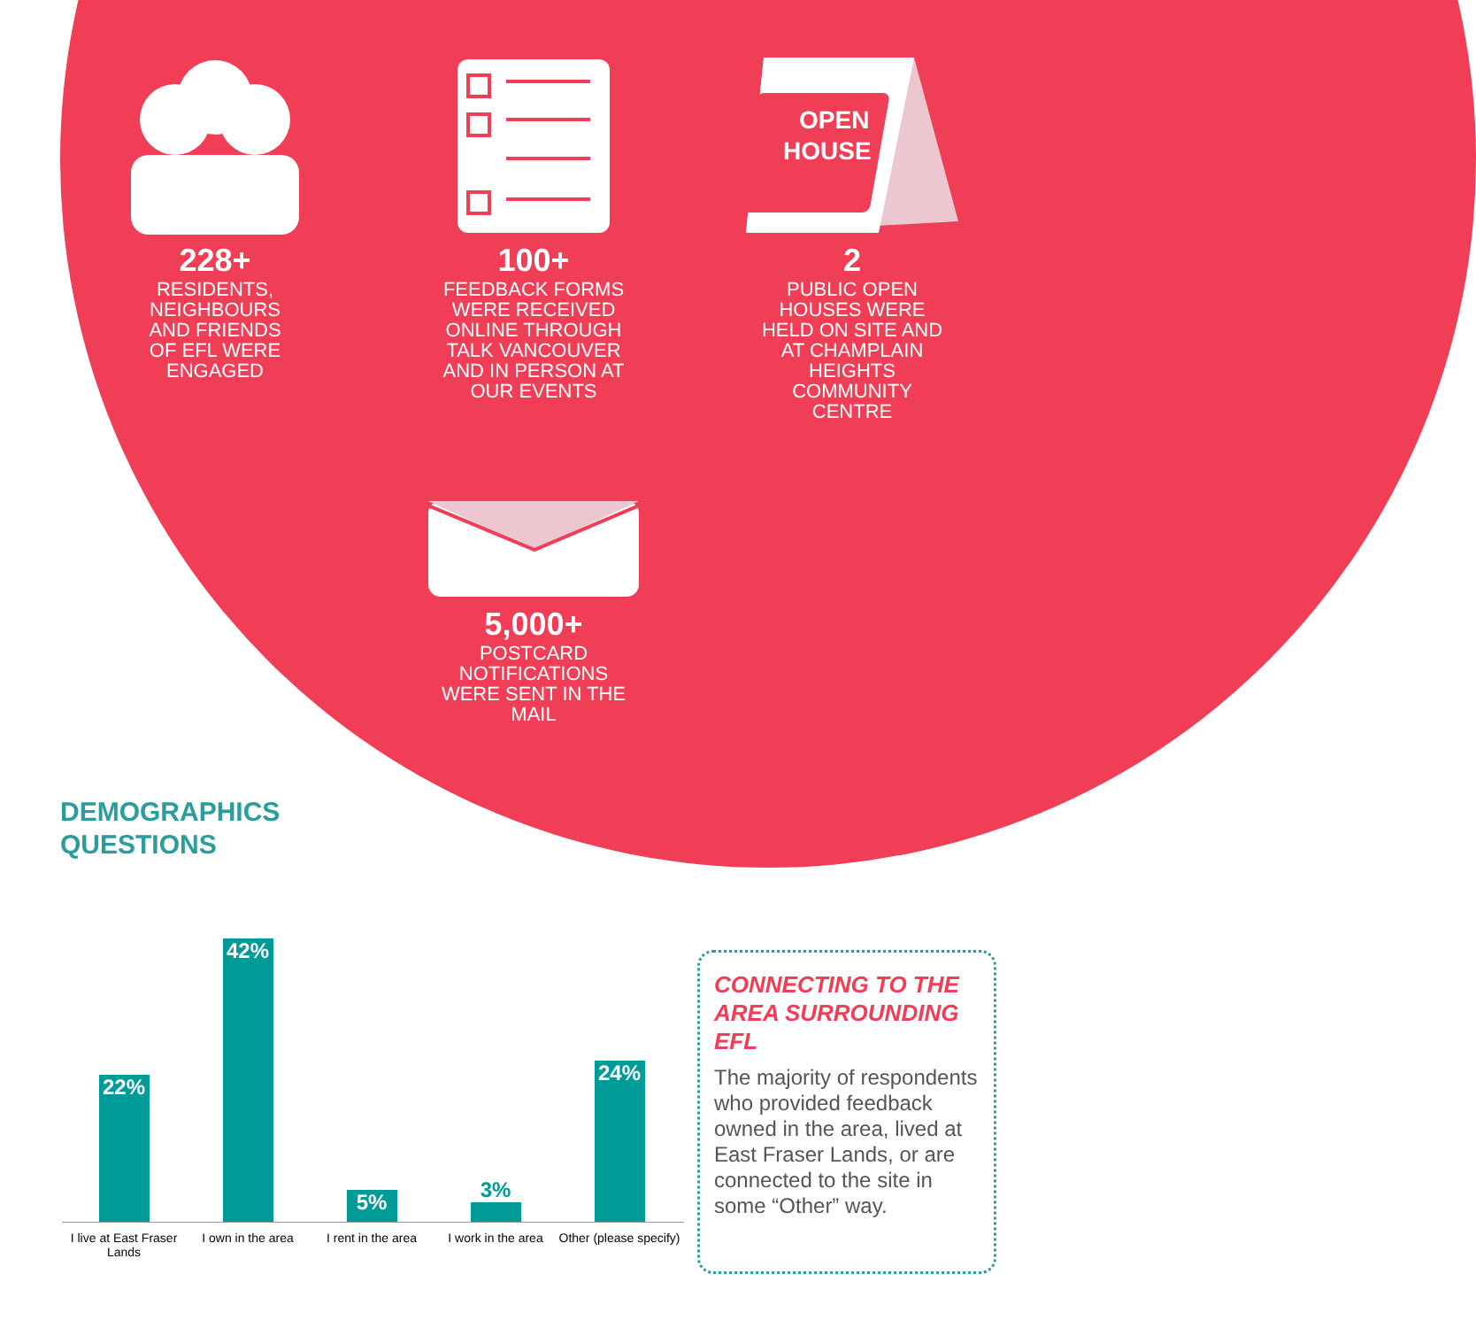228+
RESIDENTS,
NEIGHBOURS
AND FRIENDS
OF EFL WERE
ENGAGED
100+
FEEDBACK FORMS
WERE RECEIVED
ONLINE THROUGH
TALK VANCOUVER
AND IN PERSON AT
OUR EVENTS
OPEN
HOUSE
2
PUBLIC OPEN
HOUSES WERE
HELD ON SITE AND
AT CHAMPLAIN
HEIGHTS
COMMUNITY
CENTRE
5,000+
POSTCARD
NOTIFICATIONS
WERE SENT IN THE
MAIL
DEMOGRAPHICS
QUESTIONS
22%
42%
5%
3%
24%
I live at East Fraser Lands
I own in the area
I rent in the area
I work in the area
Other (please specify)
CONNECTING TO THE AREA SURROUNDING EFL
The majority of respondents who provided feedback owned in the area, lived at East Fraser Lands, or are connected to the site in some “Other” way.